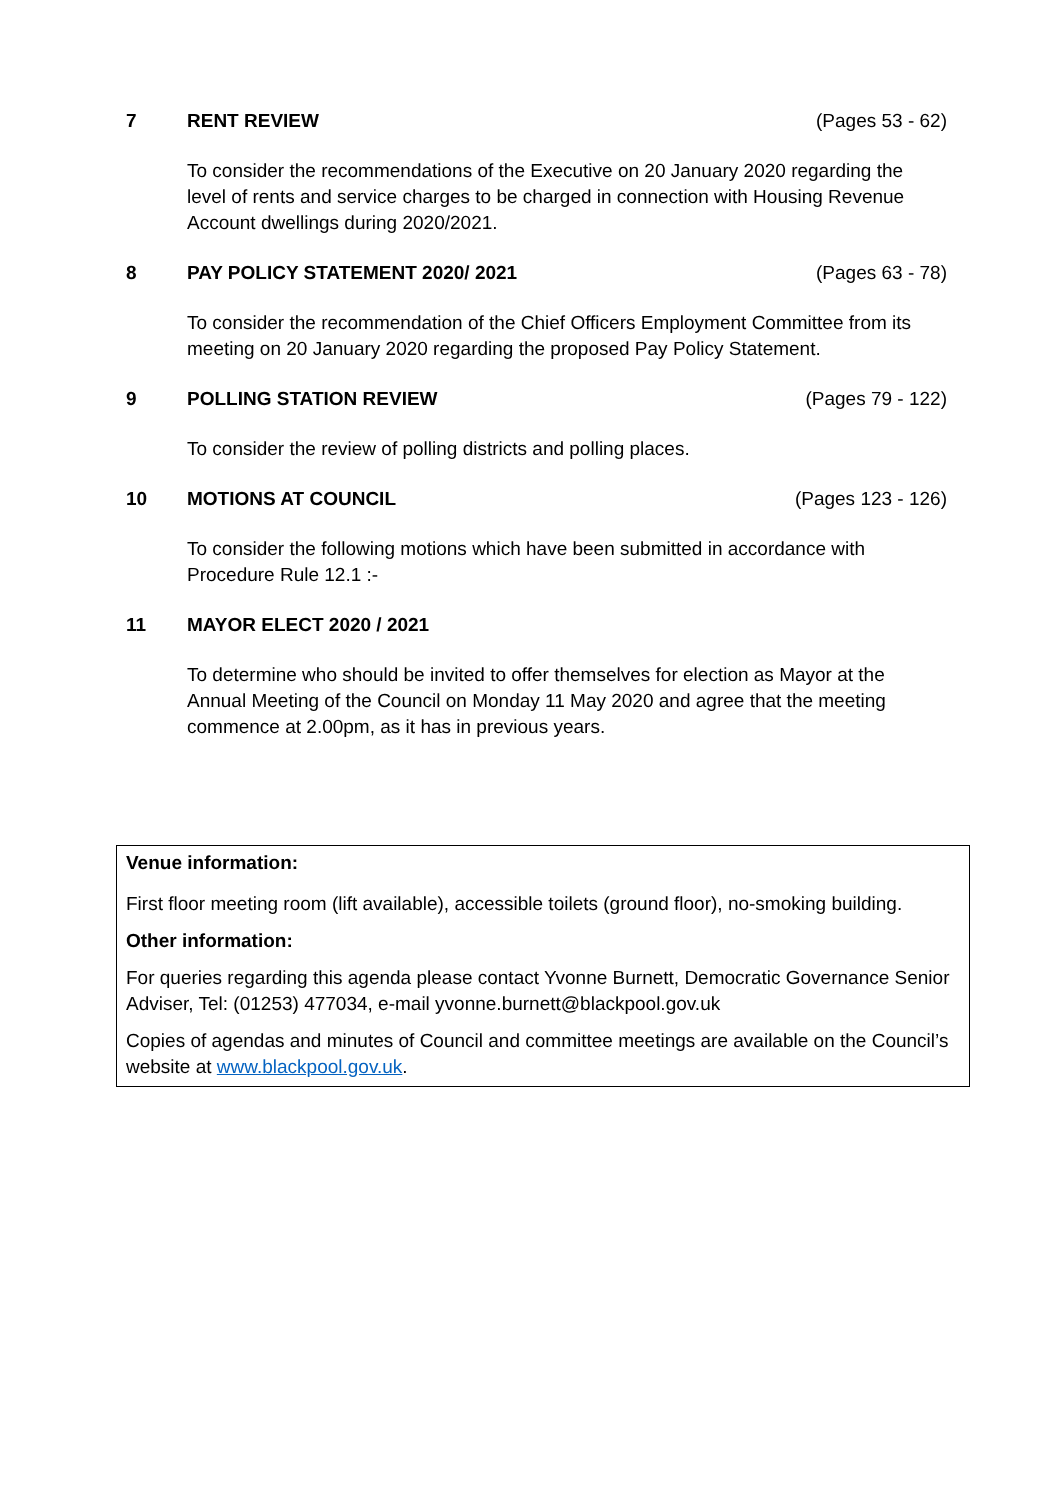7 RENT REVIEW (Pages 53 - 62)
To consider the recommendations of the Executive on 20 January 2020 regarding the level of rents and service charges to be charged in connection with Housing Revenue Account dwellings during 2020/2021.
8 PAY POLICY STATEMENT 2020/ 2021 (Pages 63 - 78)
To consider the recommendation of the Chief Officers Employment Committee from its meeting on 20 January 2020 regarding the proposed Pay Policy Statement.
9 POLLING STATION REVIEW (Pages 79 - 122)
To consider the review of polling districts and polling places.
10 MOTIONS AT COUNCIL (Pages 123 - 126)
To consider the following motions which have been submitted in accordance with Procedure Rule 12.1 :-
11 MAYOR ELECT 2020 / 2021
To determine who should be invited to offer themselves for election as Mayor at the Annual Meeting of the Council on Monday 11 May 2020 and agree that the meeting commence at 2.00pm, as it has in previous years.
Venue information:
First floor meeting room (lift available), accessible toilets (ground floor), no-smoking building.
Other information:
For queries regarding this agenda please contact Yvonne Burnett, Democratic Governance Senior Adviser, Tel: (01253) 477034, e-mail yvonne.burnett@blackpool.gov.uk
Copies of agendas and minutes of Council and committee meetings are available on the Council’s website at www.blackpool.gov.uk.